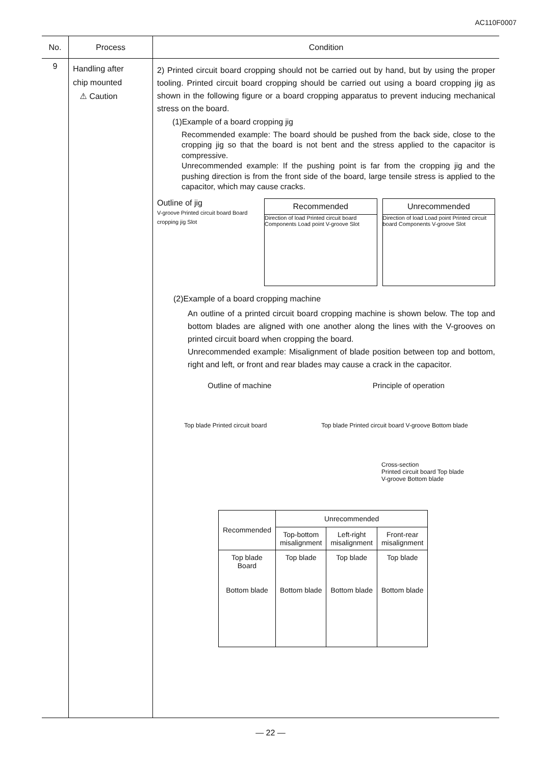AC110F0007
| No. | Process | Condition |
| --- | --- | --- |
| 9 | Handling after chip mounted ⚠ Caution | 2) Printed circuit board cropping should not be carried out by hand, but by using the proper tooling. Printed circuit board cropping should be carried out using a board cropping jig as shown in the following figure or a board cropping apparatus to prevent inducing mechanical stress on the board. (1)Example of a board cropping jig Recommended example: The board should be pushed from the back side, close to the cropping jig so that the board is not bent and the stress applied to the capacitor is compressive. Unrecommended example: If the pushing point is far from the cropping jig and the pushing direction is from the front side of the board, large tensile stress is applied to the capacitor, which may cause cracks. Outline of jig V-groove Printed circuit board Board cropping jig Slot Recommended Direction of load Printed circuit board Components Load point V-groove Slot Unrecommended Direction of load Load point Printed circuit board Components V-groove Slot (2)Example of a board cropping machine An outline of a printed circuit board cropping machine is shown below. The top and bottom blades are aligned with one another along the lines with the V-grooves on printed circuit board when cropping the board. Unrecommended example: Misalignment of blade position between top and bottom, right and left, or front and rear blades may cause a crack in the capacitor. Outline of machine Principle of operation Top blade Printed circuit board Top blade Printed circuit board V-groove Bottom blade Cross-section Printed circuit board Top blade V-groove Bottom blade / Recommended / Unrecommended / / / / --- / --- / --- / --- / / / Top-bottom misalignment / Left-right misalignment / Front-rear misalignment / / Top blade Board Bottom blade / Top blade Bottom blade / Top blade Bottom blade / Top blade Bottom blade / |
— 22 —